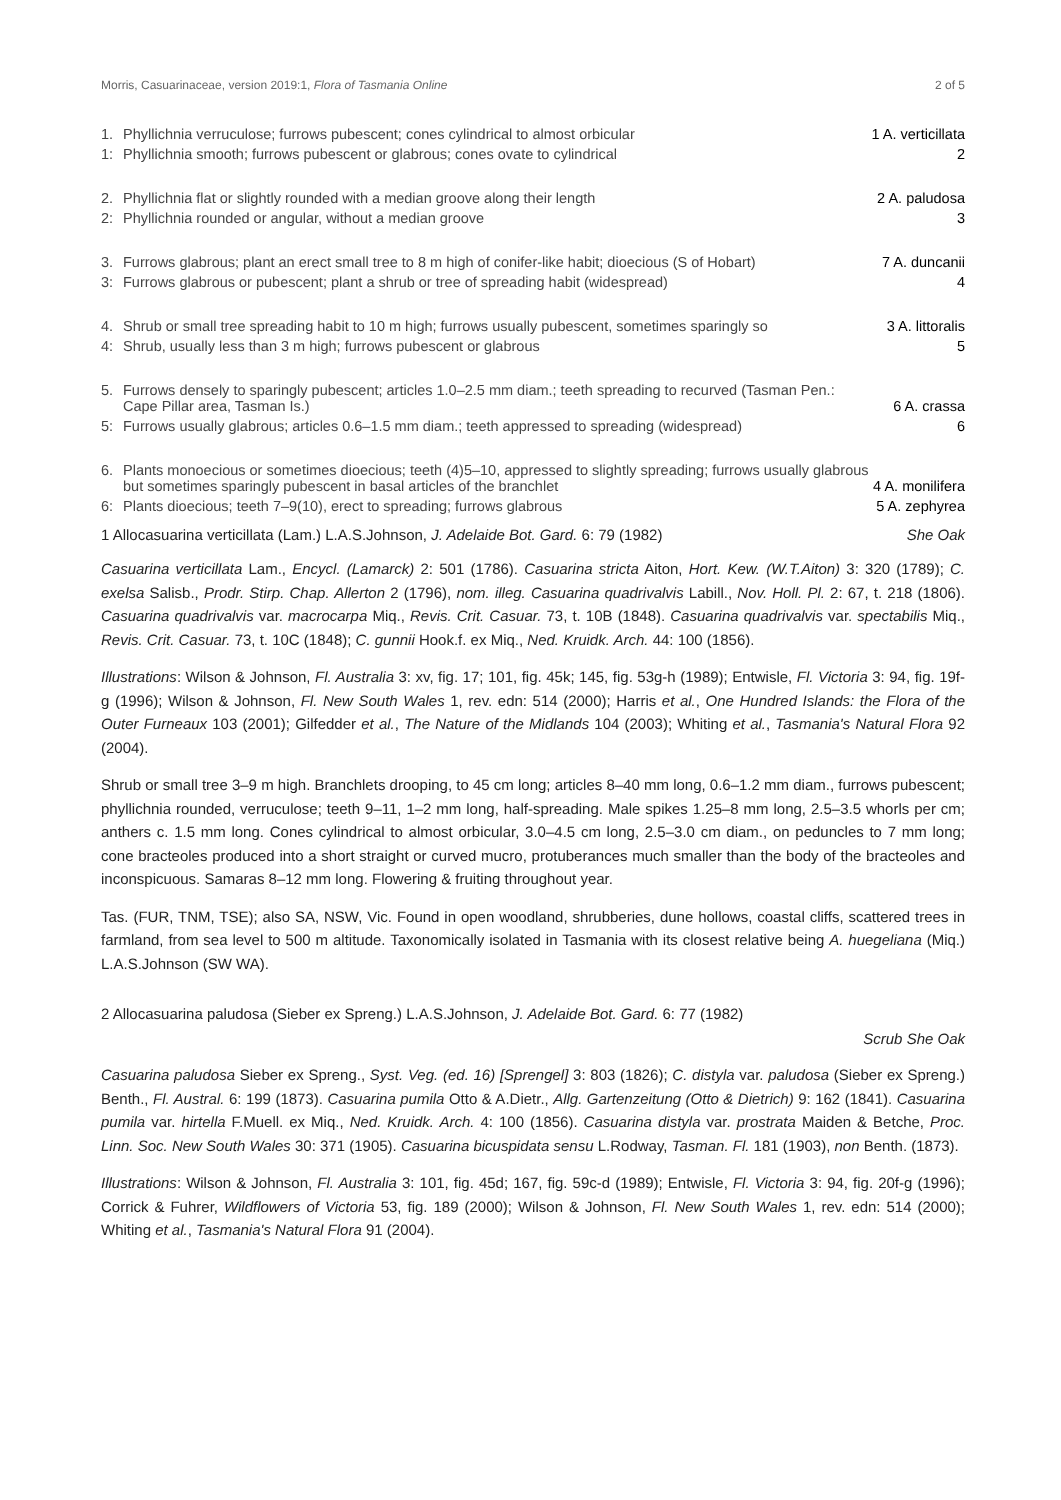Morris, Casuarinaceae, version 2019:1, Flora of Tasmania Online 2 of 5
| 1. | Phyllichnia verruculose; furrows pubescent; cones cylindrical to almost orbicular | 1 A. verticillata |
| 1: | Phyllichnia smooth; furrows pubescent or glabrous; cones ovate to cylindrical | 2 |
| 2. | Phyllichnia flat or slightly rounded with a median groove along their length | 2 A. paludosa |
| 2: | Phyllichnia rounded or angular, without a median groove | 3 |
| 3. | Furrows glabrous; plant an erect small tree to 8 m high of conifer-like habit; dioecious (S of Hobart) | 7 A. duncanii |
| 3: | Furrows glabrous or pubescent; plant a shrub or tree of spreading habit (widespread) | 4 |
| 4. | Shrub or small tree spreading habit to 10 m high; furrows usually pubescent, sometimes sparingly so | 3 A. littoralis |
| 4: | Shrub, usually less than 3 m high; furrows pubescent or glabrous | 5 |
| 5. | Furrows densely to sparingly pubescent; articles 1.0–2.5 mm diam.; teeth spreading to recurved (Tasman Pen.: Cape Pillar area, Tasman Is.) | 6 A. crassa |
| 5: | Furrows usually glabrous; articles 0.6–1.5 mm diam.; teeth appressed to spreading (widespread) | 6 |
| 6. | Plants monoecious or sometimes dioecious; teeth (4)5–10, appressed to slightly spreading; furrows usually glabrous but sometimes sparingly pubescent in basal articles of the branchlet | 4 A. monilifera |
| 6: | Plants dioecious; teeth 7–9(10), erect to spreading; furrows glabrous | 5 A. zephyrea |
1 Allocasuarina verticillata (Lam.) L.A.S.Johnson, J. Adelaide Bot. Gard. 6: 79 (1982) She Oak
Casuarina verticillata Lam., Encycl. (Lamarck) 2: 501 (1786). Casuarina stricta Aiton, Hort. Kew. (W.T.Aiton) 3: 320 (1789); C. exelsa Salisb., Prodr. Stirp. Chap. Allerton 2 (1796), nom. illeg. Casuarina quadrivalvis Labill., Nov. Holl. Pl. 2: 67, t. 218 (1806). Casuarina quadrivalvis var. macrocarpa Miq., Revis. Crit. Casuar. 73, t. 10B (1848). Casuarina quadrivalvis var. spectabilis Miq., Revis. Crit. Casuar. 73, t. 10C (1848); C. gunnii Hook.f. ex Miq., Ned. Kruidk. Arch. 44: 100 (1856).
Illustrations: Wilson & Johnson, Fl. Australia 3: xv, fig. 17; 101, fig. 45k; 145, fig. 53g-h (1989); Entwisle, Fl. Victoria 3: 94, fig. 19f-g (1996); Wilson & Johnson, Fl. New South Wales 1, rev. edn: 514 (2000); Harris et al., One Hundred Islands: the Flora of the Outer Furneaux 103 (2001); Gilfedder et al., The Nature of the Midlands 104 (2003); Whiting et al., Tasmania's Natural Flora 92 (2004).
Shrub or small tree 3–9 m high. Branchlets drooping, to 45 cm long; articles 8–40 mm long, 0.6–1.2 mm diam., furrows pubescent; phyllichnia rounded, verruculose; teeth 9–11, 1–2 mm long, half-spreading. Male spikes 1.25–8 mm long, 2.5–3.5 whorls per cm; anthers c. 1.5 mm long. Cones cylindrical to almost orbicular, 3.0–4.5 cm long, 2.5–3.0 cm diam., on peduncles to 7 mm long; cone bracteoles produced into a short straight or curved mucro, protuberances much smaller than the body of the bracteoles and inconspicuous. Samaras 8–12 mm long. Flowering & fruiting throughout year.
Tas. (FUR, TNM, TSE); also SA, NSW, Vic. Found in open woodland, shrubberies, dune hollows, coastal cliffs, scattered trees in farmland, from sea level to 500 m altitude. Taxonomically isolated in Tasmania with its closest relative being A. huegeliana (Miq.) L.A.S.Johnson (SW WA).
2 Allocasuarina paludosa (Sieber ex Spreng.) L.A.S.Johnson, J. Adelaide Bot. Gard. 6: 77 (1982)
Scrub She Oak
Casuarina paludosa Sieber ex Spreng., Syst. Veg. (ed. 16) [Sprengel] 3: 803 (1826); C. distyla var. paludosa (Sieber ex Spreng.) Benth., Fl. Austral. 6: 199 (1873). Casuarina pumila Otto & A.Dietr., Allg. Gartenzeitung (Otto & Dietrich) 9: 162 (1841). Casuarina pumila var. hirtella F.Muell. ex Miq., Ned. Kruidk. Arch. 4: 100 (1856). Casuarina distyla var. prostrata Maiden & Betche, Proc. Linn. Soc. New South Wales 30: 371 (1905). Casuarina bicuspidata sensu L.Rodway, Tasman. Fl. 181 (1903), non Benth. (1873).
Illustrations: Wilson & Johnson, Fl. Australia 3: 101, fig. 45d; 167, fig. 59c-d (1989); Entwisle, Fl. Victoria 3: 94, fig. 20f-g (1996); Corrick & Fuhrer, Wildflowers of Victoria 53, fig. 189 (2000); Wilson & Johnson, Fl. New South Wales 1, rev. edn: 514 (2000); Whiting et al., Tasmania's Natural Flora 91 (2004).